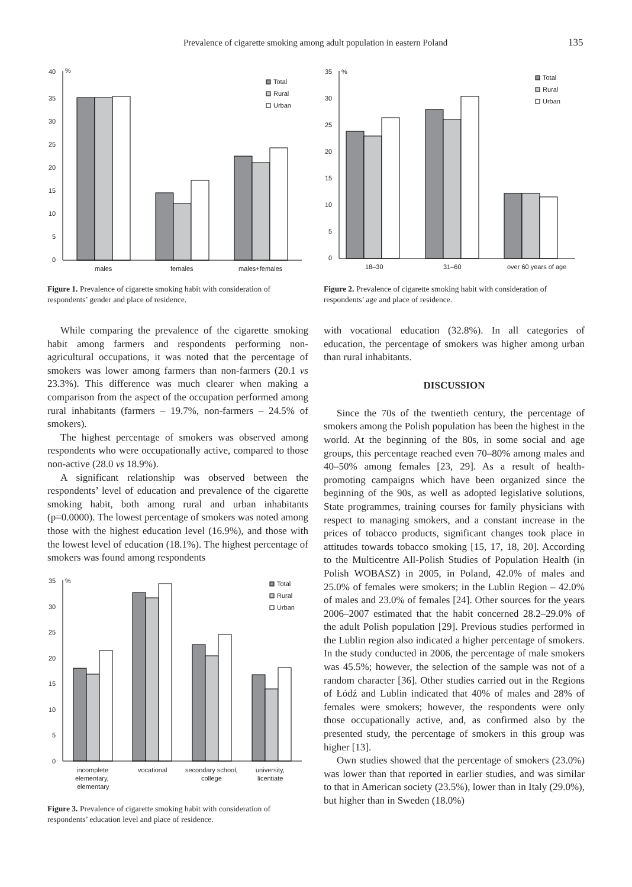Prevalence of cigarette smoking among adult population in eastern Poland 135
40
%
35
30
25
20
15
10
5
0
Total
Rural
Urban
males
females
males+females
Figure 1. Prevalence of cigarette smoking habit with consideration of respondents’ gender and place of residence.
35
%
30
25
20
15
10
5
0
Total
Rural
Urban
18–30
31–60
over 60 years of age
Figure 2. Prevalence of cigarette smoking habit with consideration of respondents’ age and place of residence.
While comparing the prevalence of the cigarette smoking habit among farmers and respondents performing non-agricultural occupations, it was noted that the percentage of smokers was lower among farmers than non-farmers (20.1 vs 23.3%). This difference was much clearer when making a comparison from the aspect of the occupation performed among rural inhabitants (farmers – 19.7%, non-farmers – 24.5% of smokers).
The highest percentage of smokers was observed among respondents who were occupationally active, compared to those non-active (28.0 vs 18.9%).
A significant relationship was observed between the respondents’ level of education and prevalence of the cigarette smoking habit, both among rural and urban inhabitants (p=0.0000). The lowest percentage of smokers was noted among those with the highest education level (16.9%), and those with the lowest level of education (18.1%). The highest percentage of smokers was found among respondents
35
%
30
25
20
15
10
5
0
Total
Rural
Urban
incomplete
elementary,
elementary
vocational
secondary school,
college
university,
licentiate
Figure 3. Prevalence of cigarette smoking habit with consideration of respondents’ education level and place of residence.
with vocational education (32.8%). In all categories of education, the percentage of smokers was higher among urban than rural inhabitants.
DISCUSSION
Since the 70s of the twentieth century, the percentage of smokers among the Polish population has been the highest in the world. At the beginning of the 80s, in some social and age groups, this percentage reached even 70–80% among males and 40–50% among females [23, 29]. As a result of health-promoting campaigns which have been organized since the beginning of the 90s, as well as adopted legislative solutions, State programmes, training courses for family physicians with respect to managing smokers, and a constant increase in the prices of tobacco products, significant changes took place in attitudes towards tobacco smoking [15, 17, 18, 20]. According to the Multicentre All-Polish Studies of Population Health (in Polish WOBASZ) in 2005, in Poland, 42.0% of males and 25.0% of females were smokers; in the Lublin Region – 42.0% of males and 23.0% of females [24]. Other sources for the years 2006–2007 estimated that the habit concerned 28.2–29.0% of the adult Polish population [29]. Previous studies performed in the Lublin region also indicated a higher percentage of smokers. In the study conducted in 2006, the percentage of male smokers was 45.5%; however, the selection of the sample was not of a random character [36]. Other studies carried out in the Regions of Łódź and Lublin indicated that 40% of males and 28% of females were smokers; however, the respondents were only those occupationally active, and, as confirmed also by the presented study, the percentage of smokers in this group was higher [13].
Own studies showed that the percentage of smokers (23.0%) was lower than that reported in earlier studies, and was similar to that in American society (23.5%), lower than in Italy (29.0%), but higher than in Sweden (18.0%)